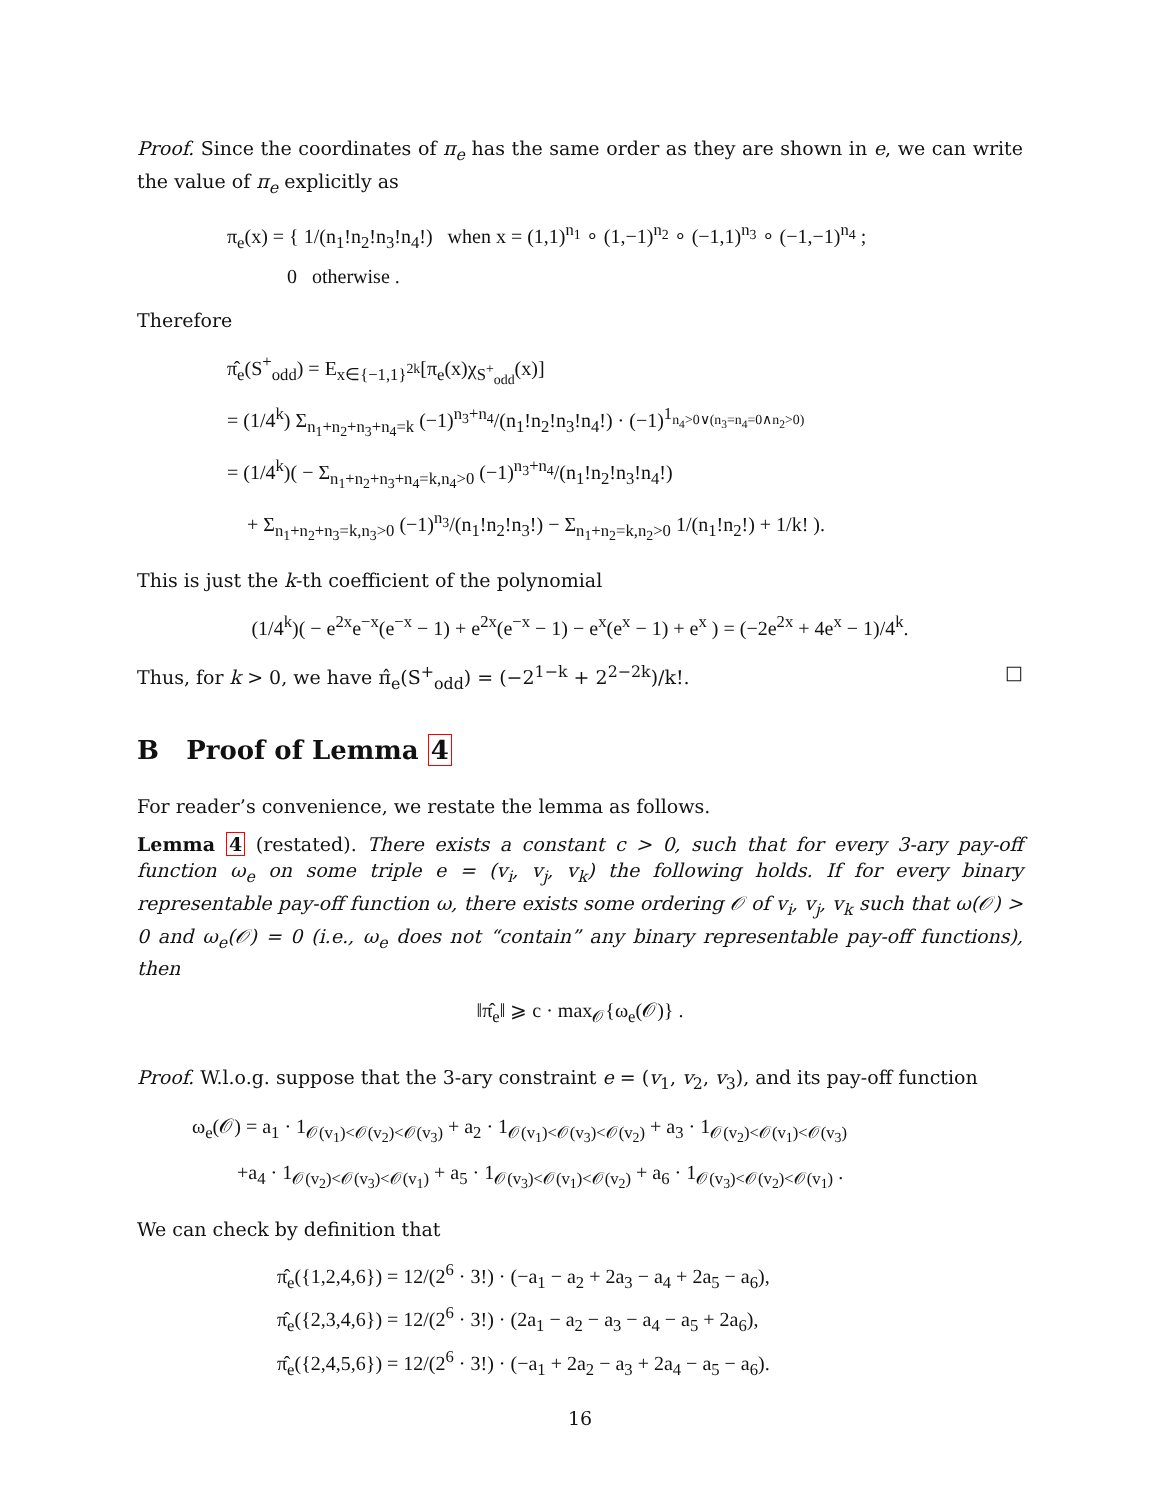Proof. Since the coordinates of π<sub>e</sub> has the same order as they are shown in e, we can write the value of π<sub>e</sub> explicitly as
π<sub>e</sub>(x) = { 1/(n<sub>1</sub>!n<sub>2</sub>!n<sub>3</sub>!n<sub>4</sub>!) when x = (1,1)<sup>n<sub>1</sub></sup> ∘ (1,−1)<sup>n<sub>2</sub></sup> ∘ (−1,1)<sup>n<sub>3</sub></sup> ∘ (−1,−1)<sup>n<sub>4</sub></sup> ;
0 otherwise .
Therefore
π̂<sub>e</sub>(S<sup>+</sup><sub>odd</sub>) = E<sub>x∈{−1,1}<sup>2k</sup></sub>[π<sub>e</sub>(x)χ<sub>S<sup>+</sup><sub>odd</sub></sub>(x)]
= (1/4<sup>k</sup>) Σ<sub>n<sub>1</sub>+n<sub>2</sub>+n<sub>3</sub>+n<sub>4</sub>=k</sub> (−1)<sup>n<sub>3</sub>+n<sub>4</sub></sup>/(n<sub>1</sub>!n<sub>2</sub>!n<sub>3</sub>!n<sub>4</sub>!) · (−1)<sup>1<sub>n<sub>4</sub>>0∨(n<sub>3</sub>=n<sub>4</sub>=0∧n<sub>2</sub>>0)</sub></sup>
= (1/4<sup>k</sup>)( − Σ<sub>n<sub>1</sub>+n<sub>2</sub>+n<sub>3</sub>+n<sub>4</sub>=k,n<sub>4</sub>>0</sub> (−1)<sup>n<sub>3</sub>+n<sub>4</sub></sup>/(n<sub>1</sub>!n<sub>2</sub>!n<sub>3</sub>!n<sub>4</sub>!)
+ Σ<sub>n<sub>1</sub>+n<sub>2</sub>+n<sub>3</sub>=k,n<sub>3</sub>>0</sub> (−1)<sup>n<sub>3</sub></sup>/(n<sub>1</sub>!n<sub>2</sub>!n<sub>3</sub>!) − Σ<sub>n<sub>1</sub>+n<sub>2</sub>=k,n<sub>2</sub>>0</sub> 1/(n<sub>1</sub>!n<sub>2</sub>!) + 1/k! ).
This is just the k-th coefficient of the polynomial
(1/4<sup>k</sup>)( − e<sup>2x</sup>e<sup>−x</sup>(e<sup>−x</sup> − 1) + e<sup>2x</sup>(e<sup>−x</sup> − 1) − e<sup>x</sup>(e<sup>x</sup> − 1) + e<sup>x</sup> ) = (−2e<sup>2x</sup> + 4e<sup>x</sup> − 1)/4<sup>k</sup>.
Thus, for k > 0, we have π̂<sub>e</sub>(S<sup>+</sup><sub>odd</sub>) = (−2<sup>1−k</sup> + 2<sup>2−2k</sup>)/k!. □
B Proof of Lemma 4
For reader’s convenience, we restate the lemma as follows.
Lemma 4 (restated). There exists a constant c > 0, such that for every 3-ary pay-off function ω<sub>e</sub> on some triple e = (v<sub>i</sub>, v<sub>j</sub>, v<sub>k</sub>) the following holds. If for every binary representable pay-off function ω, there exists some ordering 𝒪 of v<sub>i</sub>, v<sub>j</sub>, v<sub>k</sub> such that ω(𝒪) > 0 and ω<sub>e</sub>(𝒪) = 0 (i.e., ω<sub>e</sub> does not “contain” any binary representable pay-off functions), then
‖π̂<sub>e</sub>‖ ⩾ c · max<sub>𝒪</sub>{ω<sub>e</sub>(𝒪)} .
Proof. W.l.o.g. suppose that the 3-ary constraint e = (v<sub>1</sub>, v<sub>2</sub>, v<sub>3</sub>), and its pay-off function
ω<sub>e</sub>(𝒪) = a<sub>1</sub> · 1<sub>𝒪(v<sub>1</sub>)<𝒪(v<sub>2</sub>)<𝒪(v<sub>3</sub>)</sub> + a<sub>2</sub> · 1<sub>𝒪(v<sub>1</sub>)<𝒪(v<sub>3</sub>)<𝒪(v<sub>2</sub>)</sub> + a<sub>3</sub> · 1<sub>𝒪(v<sub>2</sub>)<𝒪(v<sub>1</sub>)<𝒪(v<sub>3</sub>)</sub>
+a<sub>4</sub> · 1<sub>𝒪(v<sub>2</sub>)<𝒪(v<sub>3</sub>)<𝒪(v<sub>1</sub>)</sub> + a<sub>5</sub> · 1<sub>𝒪(v<sub>3</sub>)<𝒪(v<sub>1</sub>)<𝒪(v<sub>2</sub>)</sub> + a<sub>6</sub> · 1<sub>𝒪(v<sub>3</sub>)<𝒪(v<sub>2</sub>)<𝒪(v<sub>1</sub>)</sub> .
We can check by definition that
π̂<sub>e</sub>({1,2,4,6}) = 12/(2<sup>6</sup> · 3!) · (−a<sub>1</sub> − a<sub>2</sub> + 2a<sub>3</sub> − a<sub>4</sub> + 2a<sub>5</sub> − a<sub>6</sub>),
π̂<sub>e</sub>({2,3,4,6}) = 12/(2<sup>6</sup> · 3!) · (2a<sub>1</sub> − a<sub>2</sub> − a<sub>3</sub> − a<sub>4</sub> − a<sub>5</sub> + 2a<sub>6</sub>),
π̂<sub>e</sub>({2,4,5,6}) = 12/(2<sup>6</sup> · 3!) · (−a<sub>1</sub> + 2a<sub>2</sub> − a<sub>3</sub> + 2a<sub>4</sub> − a<sub>5</sub> − a<sub>6</sub>).
16